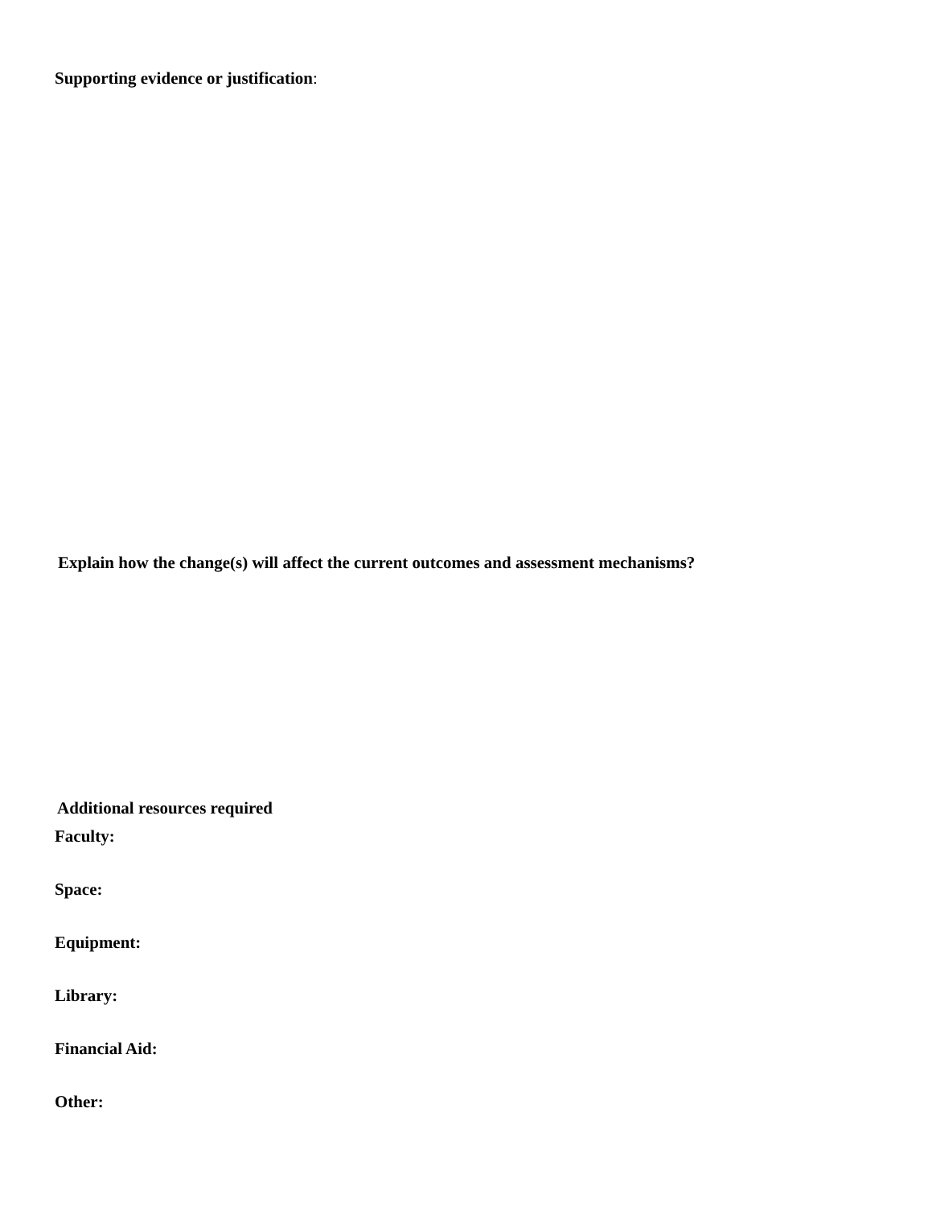Supporting evidence or justification:
Explain how the change(s) will affect the current outcomes and assessment mechanisms?
Additional resources required
Faculty:
Space:
Equipment:
Library:
Financial Aid:
Other: